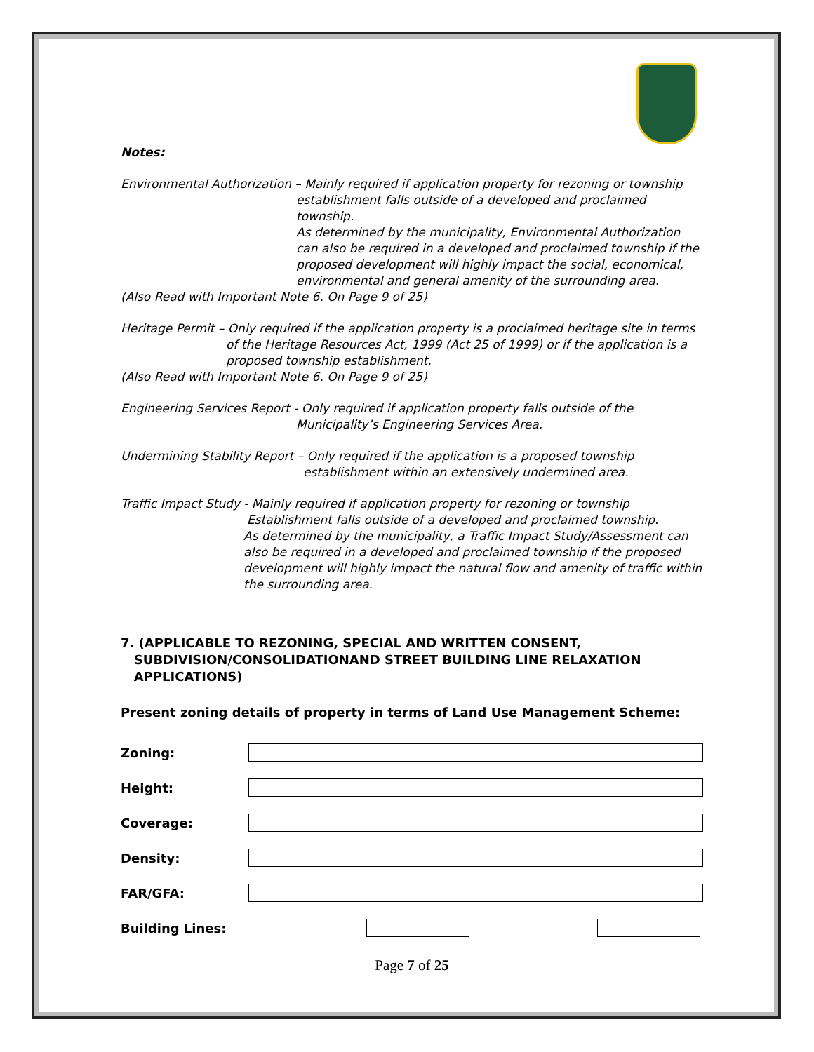Notes:
Environmental Authorization – Mainly required if application property for rezoning or township
establishment falls outside of a developed and proclaimed township.
As determined by the municipality, Environmental Authorization can also be required in a developed and proclaimed township if the proposed development will highly impact the social, economical, environmental and general amenity of the surrounding area.
(Also Read with Important Note 6. On Page 9 of 25)
Heritage Permit – Only required if the application property is a proclaimed heritage site in terms
of the Heritage Resources Act, 1999 (Act 25 of 1999) or if the application is a proposed township establishment.
(Also Read with Important Note 6. On Page 9 of 25)
Engineering Services Report - Only required if application property falls outside of the
Municipality’s Engineering Services Area.
Undermining Stability Report – Only required if the application is a proposed township
establishment within an extensively undermined area.
Traffic Impact Study - Mainly required if application property for rezoning or township
Establishment falls outside of a developed and proclaimed township.
As determined by the municipality, a Traffic Impact Study/Assessment can also be required in a developed and proclaimed township if the proposed development will highly impact the natural flow and amenity of traffic within the surrounding area.
7. (APPLICABLE TO REZONING, SPECIAL AND WRITTEN CONSENT,
SUBDIVISION/CONSOLIDATIONAND STREET BUILDING LINE RELAXATION
APPLICATIONS)
Present zoning details of property in terms of Land Use Management Scheme:
Zoning:
Height:
Coverage:
Density:
FAR/GFA:
Building Lines:
Page 7 of 25